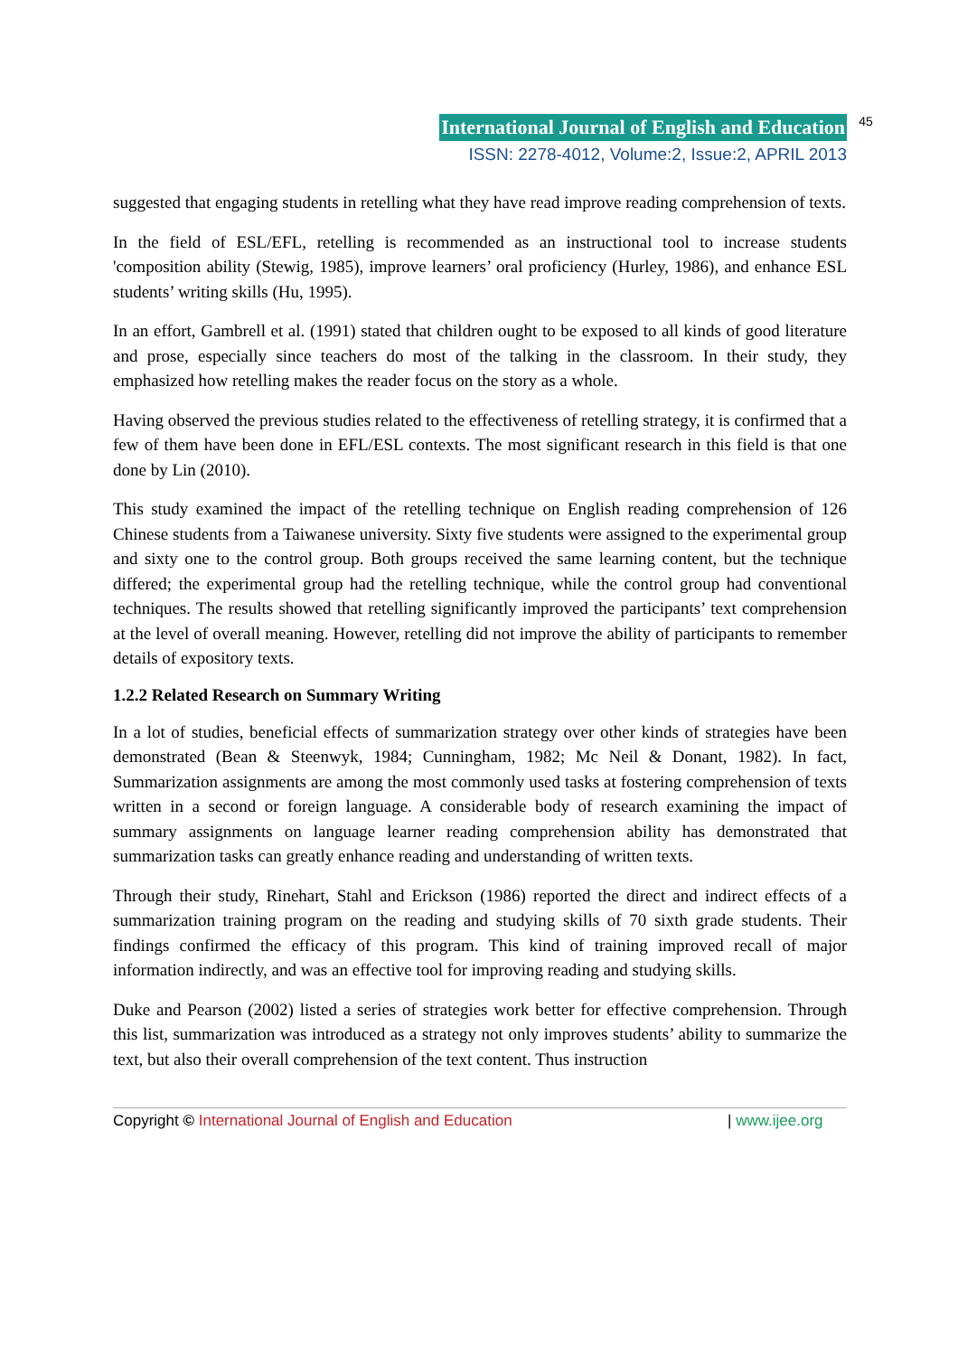International Journal of English and Education 45
ISSN: 2278-4012, Volume:2, Issue:2, APRIL 2013
suggested that engaging students in retelling what they have read improve reading comprehension of texts.
In the field of ESL/EFL, retelling is recommended as an instructional tool to increase students 'composition ability (Stewig, 1985), improve learners’ oral proficiency (Hurley, 1986), and enhance ESL students’ writing skills (Hu, 1995).
In an effort, Gambrell et al. (1991) stated that children ought to be exposed to all kinds of good literature and prose, especially since teachers do most of the talking in the classroom. In their study, they emphasized how retelling makes the reader focus on the story as a whole.
Having observed the previous studies related to the effectiveness of retelling strategy, it is confirmed that a few of them have been done in EFL/ESL contexts. The most significant research in this field is that one done by Lin (2010).
This study examined the impact of the retelling technique on English reading comprehension of 126 Chinese students from a Taiwanese university. Sixty five students were assigned to the experimental group and sixty one to the control group. Both groups received the same learning content, but the technique differed; the experimental group had the retelling technique, while the control group had conventional techniques. The results showed that retelling significantly improved the participants’ text comprehension at the level of overall meaning. However, retelling did not improve the ability of participants to remember details of expository texts.
1.2.2 Related Research on Summary Writing
In a lot of studies, beneficial effects of summarization strategy over other kinds of strategies have been demonstrated (Bean & Steenwyk, 1984; Cunningham, 1982; Mc Neil & Donant, 1982). In fact, Summarization assignments are among the most commonly used tasks at fostering comprehension of texts written in a second or foreign language. A considerable body of research examining the impact of summary assignments on language learner reading comprehension ability has demonstrated that summarization tasks can greatly enhance reading and understanding of written texts.
Through their study, Rinehart, Stahl and Erickson (1986) reported the direct and indirect effects of a summarization training program on the reading and studying skills of 70 sixth grade students. Their findings confirmed the efficacy of this program. This kind of training improved recall of major information indirectly, and was an effective tool for improving reading and studying skills.
Duke and Pearson (2002) listed a series of strategies work better for effective comprehension. Through this list, summarization was introduced as a strategy not only improves students’ ability to summarize the text, but also their overall comprehension of the text content. Thus instruction
Copyright © International Journal of English and Education | www.ijee.org